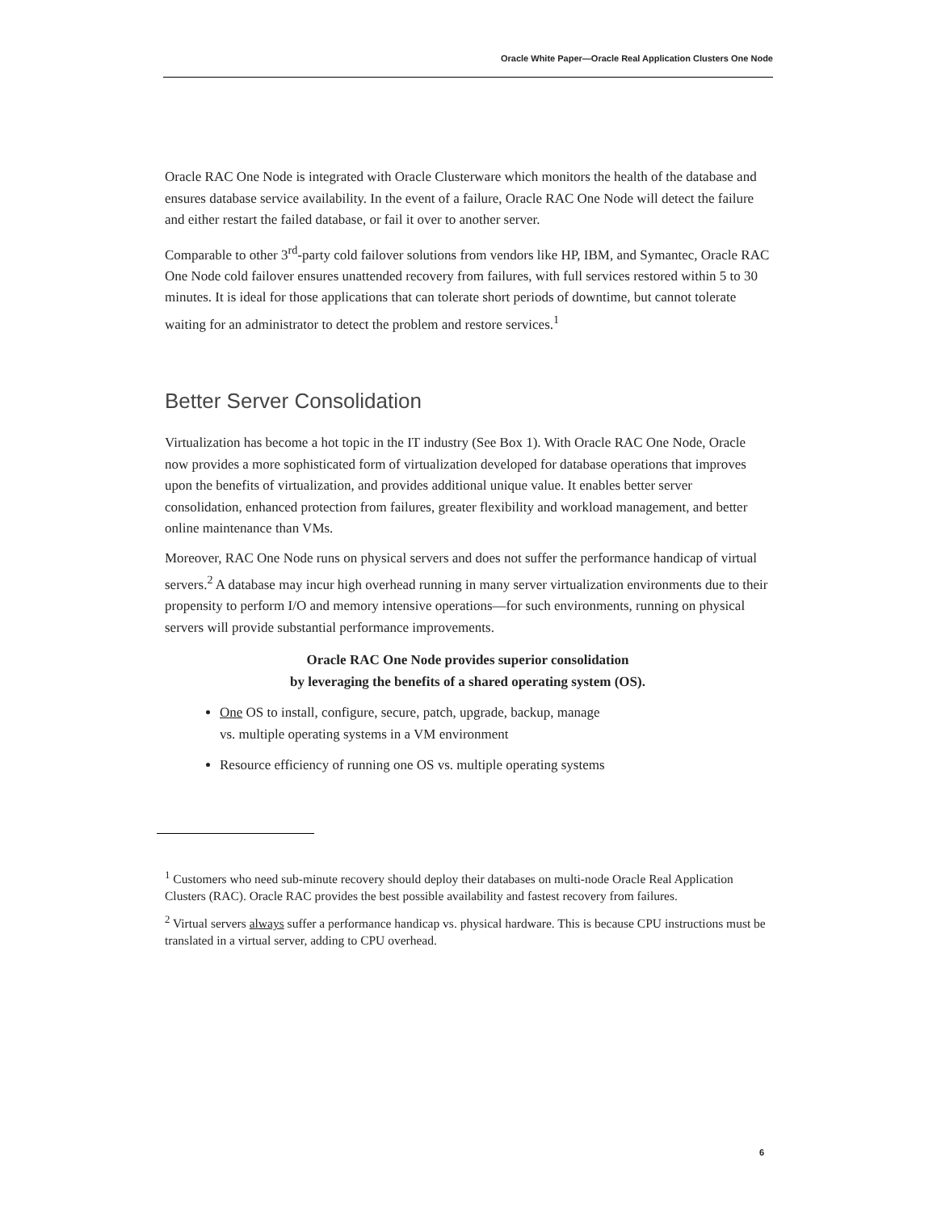Oracle White Paper—Oracle Real Application Clusters One Node
Oracle RAC One Node is integrated with Oracle Clusterware which monitors the health of the database and ensures database service availability. In the event of a failure, Oracle RAC One Node will detect the failure and either restart the failed database, or fail it over to another server.
Comparable to other 3<sup>rd</sup>-party cold failover solutions from vendors like HP, IBM, and Symantec, Oracle RAC One Node cold failover ensures unattended recovery from failures, with full services restored within 5 to 30 minutes. It is ideal for those applications that can tolerate short periods of downtime, but cannot tolerate waiting for an administrator to detect the problem and restore services.<sup>1</sup>
Better Server Consolidation
Virtualization has become a hot topic in the IT industry (See Box 1). With Oracle RAC One Node, Oracle now provides a more sophisticated form of virtualization developed for database operations that improves upon the benefits of virtualization, and provides additional unique value. It enables better server consolidation, enhanced protection from failures, greater flexibility and workload management, and better online maintenance than VMs.
Moreover, RAC One Node runs on physical servers and does not suffer the performance handicap of virtual servers.<sup>2</sup> A database may incur high overhead running in many server virtualization environments due to their propensity to perform I/O and memory intensive operations—for such environments, running on physical servers will provide substantial performance improvements.
Oracle RAC One Node provides superior consolidation
by leveraging the benefits of a shared operating system (OS).
One OS to install, configure, secure, patch, upgrade, backup, manage
vs. multiple operating systems in a VM environment
Resource efficiency of running one OS vs. multiple operating systems
<sup>1</sup> Customers who need sub-minute recovery should deploy their databases on multi-node Oracle Real Application Clusters (RAC). Oracle RAC provides the best possible availability and fastest recovery from failures.
<sup>2</sup> Virtual servers always suffer a performance handicap vs. physical hardware. This is because CPU instructions must be translated in a virtual server, adding to CPU overhead.
6